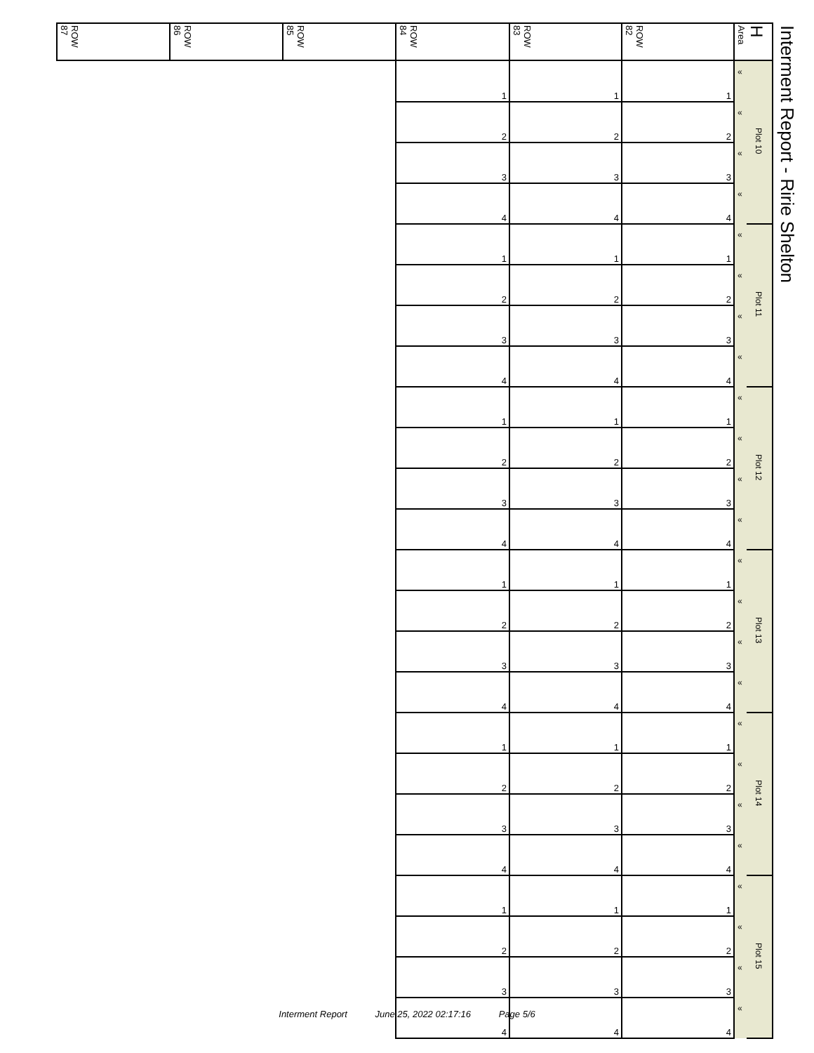| ROW 87 | ROW 86 | ROW 85 | ROW 84 | ROW 83 | ROW 82 | H Area | |
| --- | --- | --- | --- | --- | --- | --- | --- |
| | | | 1 | 1 | 1 | « | Plot 10 |
| | | | 2 | 2 | 2 | « | |
| | | | 3 | 3 | 3 | « | |
| | | | 4 | 4 | 4 | « | |
| | | | 1 | 1 | 1 | « | Plot 11 |
| | | | 2 | 2 | 2 | « | |
| | | | 3 | 3 | 3 | « | |
| | | | 4 | 4 | 4 | « | |
| | | | 1 | 1 | 1 | « | Plot 12 |
| | | | 2 | 2 | 2 | « | |
| | | | 3 | 3 | 3 | « | |
| | | | 4 | 4 | 4 | « | |
| | | | 1 | 1 | 1 | « | Plot 13 |
| | | | 2 | 2 | 2 | « | |
| | | | 3 | 3 | 3 | « | |
| | | | 4 | 4 | 4 | « | |
| | | | 1 | 1 | 1 | « | Plot 14 |
| | | | 2 | 2 | 2 | « | |
| | | | 3 | 3 | 3 | « | |
| | | | 4 | 4 | 4 | « | |
| | | | 1 | 1 | 1 | « | Plot 15 |
| | | | 2 | 2 | 2 | « | |
| | | | 3 | 3 | 3 | « | |
| | | | 4 | 4 | 4 | « | |
Interment Report - Ririe Shelton
Interment Report June 25, 2022 02:17:16 Page 5/6